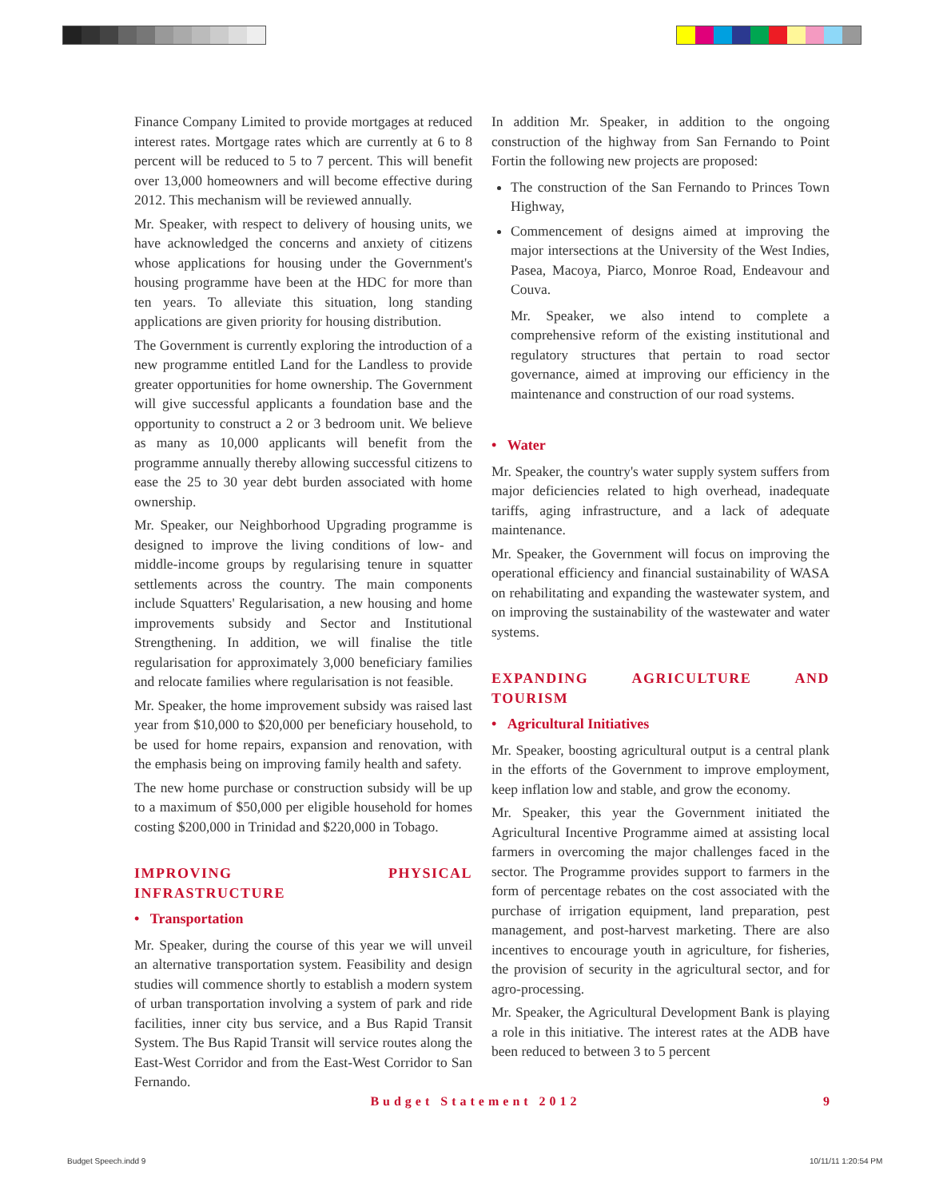Finance Company Limited to provide mortgages at reduced interest rates. Mortgage rates which are currently at 6 to 8 percent will be reduced to 5 to 7 percent. This will benefit over 13,000 homeowners and will become effective during 2012. This mechanism will be reviewed annually.
Mr. Speaker, with respect to delivery of housing units, we have acknowledged the concerns and anxiety of citizens whose applications for housing under the Government's housing programme have been at the HDC for more than ten years. To alleviate this situation, long standing applications are given priority for housing distribution.
The Government is currently exploring the introduction of a new programme entitled Land for the Landless to provide greater opportunities for home ownership. The Government will give successful applicants a foundation base and the opportunity to construct a 2 or 3 bedroom unit. We believe as many as 10,000 applicants will benefit from the programme annually thereby allowing successful citizens to ease the 25 to 30 year debt burden associated with home ownership.
Mr. Speaker, our Neighborhood Upgrading programme is designed to improve the living conditions of low- and middle-income groups by regularising tenure in squatter settlements across the country. The main components include Squatters' Regularisation, a new housing and home improvements subsidy and Sector and Institutional Strengthening. In addition, we will finalise the title regularisation for approximately 3,000 beneficiary families and relocate families where regularisation is not feasible.
Mr. Speaker, the home improvement subsidy was raised last year from $10,000 to $20,000 per beneficiary household, to be used for home repairs, expansion and renovation, with the emphasis being on improving family health and safety.
The new home purchase or construction subsidy will be up to a maximum of $50,000 per eligible household for homes costing $200,000 in Trinidad and $220,000 in Tobago.
IMPROVING PHYSICAL INFRASTRUCTURE
• Transportation
Mr. Speaker, during the course of this year we will unveil an alternative transportation system. Feasibility and design studies will commence shortly to establish a modern system of urban transportation involving a system of park and ride facilities, inner city bus service, and a Bus Rapid Transit System. The Bus Rapid Transit will service routes along the East-West Corridor and from the East-West Corridor to San Fernando.
In addition Mr. Speaker, in addition to the ongoing construction of the highway from San Fernando to Point Fortin the following new projects are proposed:
The construction of the San Fernando to Princes Town Highway,
Commencement of designs aimed at improving the major intersections at the University of the West Indies, Pasea, Macoya, Piarco, Monroe Road, Endeavour and Couva.
Mr. Speaker, we also intend to complete a comprehensive reform of the existing institutional and regulatory structures that pertain to road sector governance, aimed at improving our efficiency in the maintenance and construction of our road systems.
• Water
Mr. Speaker, the country's water supply system suffers from major deficiencies related to high overhead, inadequate tariffs, aging infrastructure, and a lack of adequate maintenance.
Mr. Speaker, the Government will focus on improving the operational efficiency and financial sustainability of WASA on rehabilitating and expanding the wastewater system, and on improving the sustainability of the wastewater and water systems.
EXPANDING AGRICULTURE AND TOURISM
• Agricultural Initiatives
Mr. Speaker, boosting agricultural output is a central plank in the efforts of the Government to improve employment, keep inflation low and stable, and grow the economy.
Mr. Speaker, this year the Government initiated the Agricultural Incentive Programme aimed at assisting local farmers in overcoming the major challenges faced in the sector. The Programme provides support to farmers in the form of percentage rebates on the cost associated with the purchase of irrigation equipment, land preparation, pest management, and post-harvest marketing. There are also incentives to encourage youth in agriculture, for fisheries, the provision of security in the agricultural sector, and for agro-processing.
Mr. Speaker, the Agricultural Development Bank is playing a role in this initiative. The interest rates at the ADB have been reduced to between 3 to 5 percent
Budget Statement 2012 9
Budget Speech.indd 9 10/11/11 1:20:54 PM